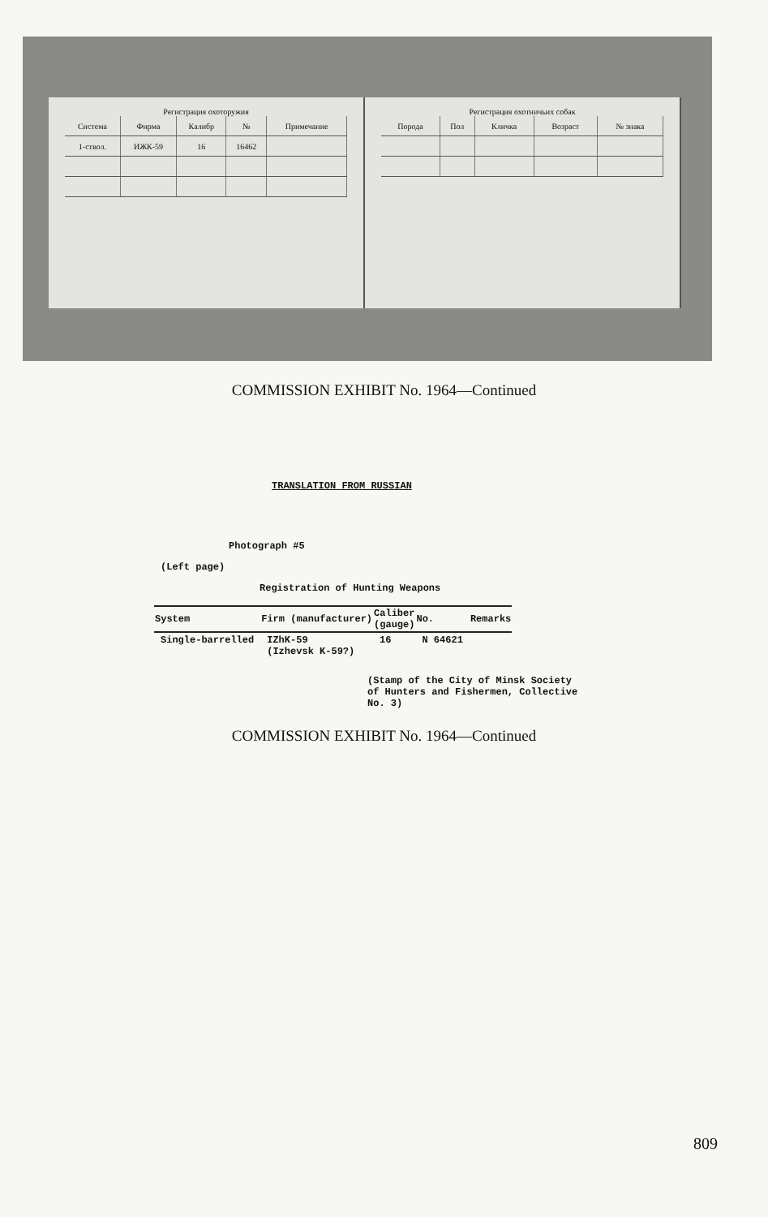Регистрация охоторужия
| Система | Фирма | Калибр | № | Примечание |
| --- | --- | --- | --- | --- |
| 1-ствол. | ИЖК-59 | 16 | 16462 | |
Регистрация охотничьих собак
| Порода | Пол | Кличка | Возраст | № знака |
| --- | --- | --- | --- | --- |
COMMISSION EXHIBIT No. 1964—Continued
TRANSLATION FROM RUSSIAN
Photograph #5
(Left page)
Registration of Hunting Weapons
| System | Firm (manufacturer) | Caliber (gauge) | No. | Remarks |
| --- | --- | --- | --- | --- |
| Single-barrelled | IZhK-59 (Izhevsk K-59?) | 16 | N 64621 | |
(Stamp of the City of Minsk Society
of Hunters and Fishermen, Collective
No. 3)
COMMISSION EXHIBIT No. 1964—Continued
809